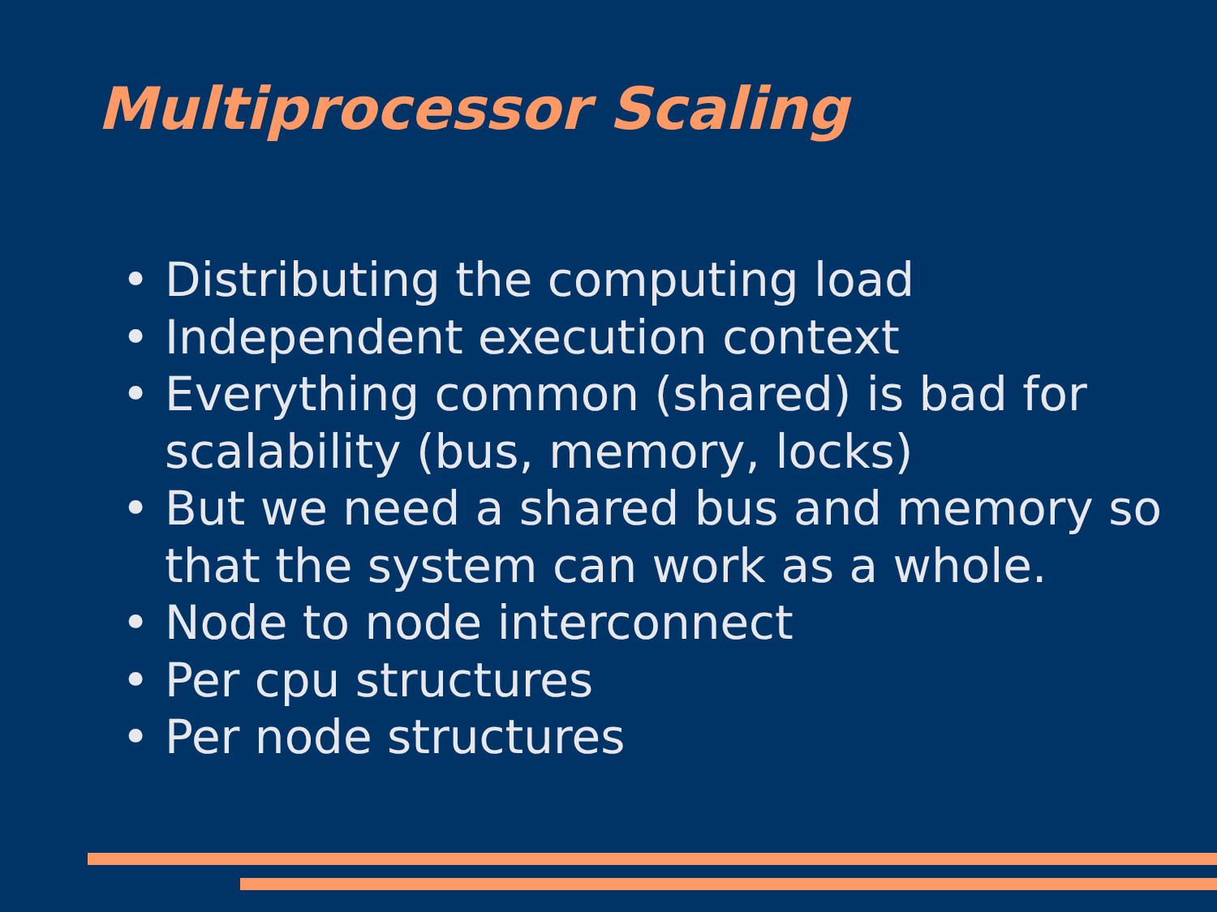Multiprocessor Scaling
• Distributing the computing load
• Independent execution context
• Everything common (shared) is bad for scalability (bus, memory, locks)
• But we need a shared bus and memory so that the system can work as a whole.
• Node to node interconnect
• Per cpu structures
• Per node structures